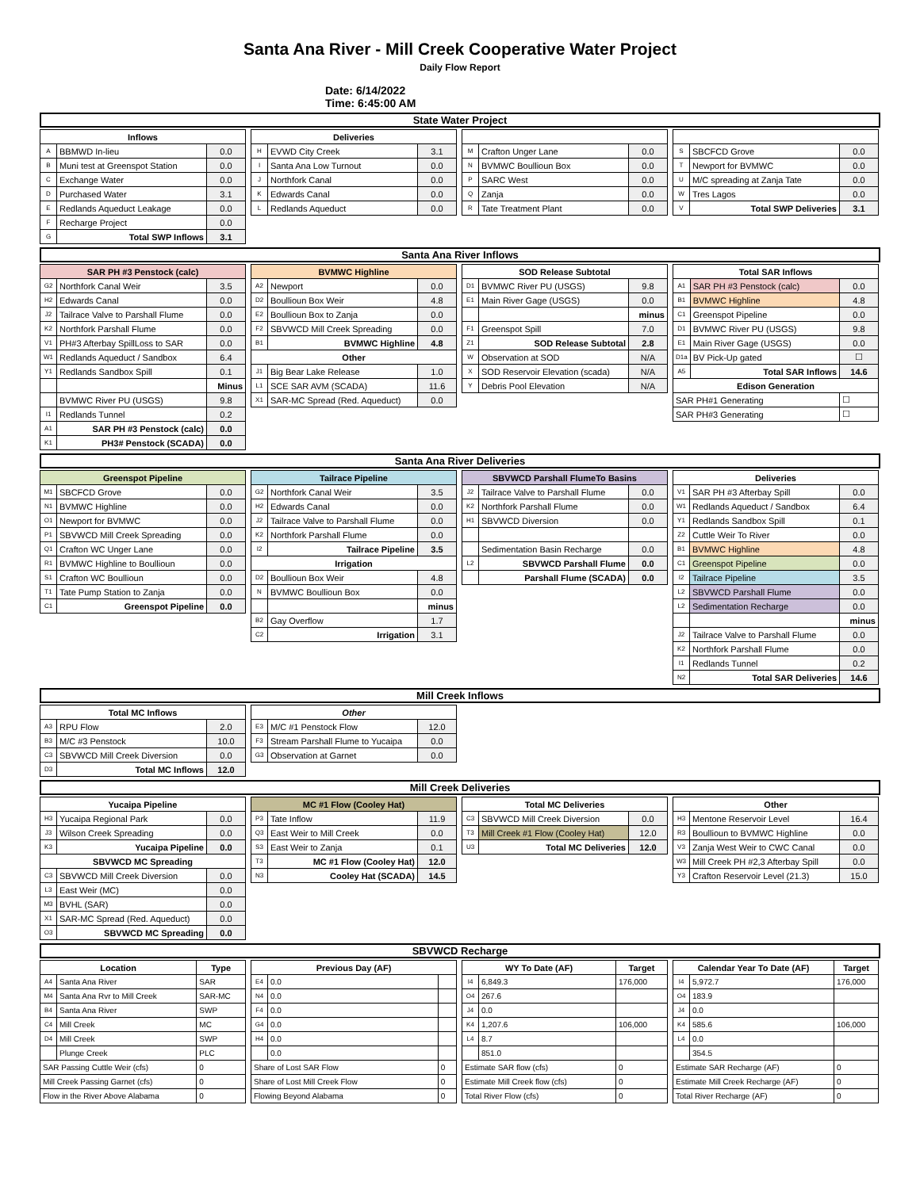Santa Ana River - Mill Creek Cooperative Water Project
Daily Flow Report
Date: 6/14/2022
Time: 6:45:00 AM
State Water Project
| Inflows | | |
| --- | --- | --- |
| A | BBMWD In-lieu | 0.0 |
| B | Muni test at Greenspot Station | 0.0 |
| C | Exchange Water | 0.0 |
| D | Purchased Water | 3.1 |
| E | Redlands Aqueduct Leakage | 0.0 |
| F | Recharge Project | 0.0 |
| G | Total SWP Inflows | 3.1 |
| Deliveries | | |
| --- | --- | --- |
| H | EVWD City Creek | 3.1 |
| I | Santa Ana Low Turnout | 0.0 |
| J | Northfork Canal | 0.0 |
| K | Edwards Canal | 0.0 |
| L | Redlands Aqueduct | 0.0 |
| M | Crafton Unger Lane | 0.0 |
| N | BVMWC Boullioun Box | 0.0 |
| P | SARC West | 0.0 |
| Q | Zanja | 0.0 |
| R | Tate Treatment Plant | 0.0 |
| S | SBCFCD Grove | 0.0 |
| T | Newport for BVMWC | 0.0 |
| U | M/C spreading at Zanja Tate | 0.0 |
| W | Tres Lagos | 0.0 |
| V | Total SWP Deliveries | 3.1 |
Santa Ana River Inflows
| SAR PH #3 Penstock (calc) | | |
| --- | --- | --- |
| G2 | Northfork Canal Weir | 3.5 |
| H2 | Edwards Canal | 0.0 |
| J2 | Tailrace Valve to Parshall Flume | 0.0 |
| K2 | Northfork Parshall Flume | 0.0 |
| V1 | PH#3 Afterbay SpillLoss to SAR | 0.0 |
| W1 | Redlands Aqueduct / Sandbox | 6.4 |
| Y1 | Redlands Sandbox Spill | 0.1 |
| | | Minus |
| | BVMWC River PU (USGS) | 9.8 |
| I1 | Redlands Tunnel | 0.2 |
| A1 | SAR PH #3 Penstock (calc) | 0.0 |
| K1 | PH3# Penstock (SCADA) | 0.0 |
| BVMWC Highline | | |
| --- | --- | --- |
| A2 | Newport | 0.0 |
| D2 | Boullioun Box Weir | 4.8 |
| E2 | Boullioun Box to Zanja | 0.0 |
| F2 | SBVWCD Mill Creek Spreading | 0.0 |
| B1 | BVMWC Highline | 4.8 |
| Other | | |
| J1 | Big Bear Lake Release | 1.0 |
| L1 | SCE SAR AVM (SCADA) | 11.6 |
| X1 | SAR-MC Spread (Red. Aqueduct) | 0.0 |
| SOD Release Subtotal | | |
| --- | --- | --- |
| D1 | BVMWC River PU (USGS) | 9.8 |
| E1 | Main River Gage (USGS) | 0.0 |
| | | minus |
| F1 | Greenspot Spill | 7.0 |
| Z1 | SOD Release Subtotal | 2.8 |
| W | Observation at SOD | N/A |
| X | SOD Reservoir Elevation (scada) | N/A |
| Y | Debris Pool Elevation | N/A |
| Total SAR Inflows | | |
| --- | --- | --- |
| A1 | SAR PH #3 Penstock (calc) | 0.0 |
| B1 | BVMWC Highline | 4.8 |
| C1 | Greenspot Pipeline | 0.0 |
| D1 | BVMWC River PU (USGS) | 9.8 |
| E1 | Main River Gage (USGS) | 0.0 |
| D1a | BV Pick-Up gated | ☐ |
| A5 | Total SAR Inflows | 14.6 |
| Edison Generation | | |
| SAR PH#1 Generating | | ☐ |
| SAR PH#3 Generating | | ☐ |
Santa Ana River Deliveries
| Greenspot Pipeline | | |
| --- | --- | --- |
| M1 | SBCFCD Grove | 0.0 |
| N1 | BVMWC Highline | 0.0 |
| O1 | Newport for BVMWC | 0.0 |
| P1 | SBVWCD Mill Creek Spreading | 0.0 |
| Q1 | Crafton WC Unger Lane | 0.0 |
| R1 | BVMWC Highline to Boullioun | 0.0 |
| S1 | Crafton WC Boullioun | 0.0 |
| T1 | Tate Pump Station to Zanja | 0.0 |
| C1 | Greenspot Pipeline | 0.0 |
| Tailrace Pipeline | | |
| --- | --- | --- |
| G2 | Northfork Canal Weir | 3.5 |
| H2 | Edwards Canal | 0.0 |
| J2 | Tailrace Valve to Parshall Flume | 0.0 |
| K2 | Northfork Parshall Flume | 0.0 |
| I2 | Tailrace Pipeline | 3.5 |
| Irrigation | | |
| D2 | Boullioun Box Weir | 4.8 |
| N | BVMWC Boullioun Box | 0.0 |
| | | minus |
| B2 | Gay Overflow | 1.7 |
| C2 | Irrigation | 3.1 |
| SBVWCD Parshall FlumeTo Basins | | |
| --- | --- | --- |
| J2 | Tailrace Valve to Parshall Flume | 0.0 |
| K2 | Northfork Parshall Flume | 0.0 |
| H1 | SBVWCD Diversion | 0.0 |
| | Sedimentation Basin Recharge | 0.0 |
| L2 | SBVWCD Parshall Flume | 0.0 |
| | Parshall Flume (SCADA) | 0.0 |
| Deliveries | | |
| --- | --- | --- |
| V1 | SAR PH #3 Afterbay Spill | 0.0 |
| W1 | Redlands Aqueduct / Sandbox | 6.4 |
| Y1 | Redlands Sandbox Spill | 0.1 |
| Z2 | Cuttle Weir To River | 0.0 |
| B1 | BVMWC Highline | 4.8 |
| C1 | Greenspot Pipeline | 0.0 |
| I2 | Tailrace Pipeline | 3.5 |
| L2 | SBVWCD Parshall Flume | 0.0 |
| L2 | Sedimentation Recharge | 0.0 |
| | | minus |
| J2 | Tailrace Valve to Parshall Flume | 0.0 |
| K2 | Northfork Parshall Flume | 0.0 |
| I1 | Redlands Tunnel | 0.2 |
| N2 | Total SAR Deliveries | 14.6 |
Mill Creek Inflows
| Total MC Inflows | | |
| --- | --- | --- |
| A3 | RPU Flow | 2.0 |
| B3 | M/C #3 Penstock | 10.0 |
| C3 | SBVWCD Mill Creek Diversion | 0.0 |
| D3 | Total MC Inflows | 12.0 |
| Other | | |
| --- | --- | --- |
| E3 | M/C #1 Penstock Flow | 12.0 |
| F3 | Stream Parshall Flume to Yucaipa | 0.0 |
| G3 | Observation at Garnet | 0.0 |
Mill Creek Deliveries
| Yucaipa Pipeline | | |
| --- | --- | --- |
| H3 | Yucaipa Regional Park | 0.0 |
| J3 | Wilson Creek Spreading | 0.0 |
| K3 | Yucaipa Pipeline | 0.0 |
| SBVWCD MC Spreading | | |
| C3 | SBVWCD Mill Creek Diversion | 0.0 |
| L3 | East Weir (MC) | 0.0 |
| M3 | BVHL (SAR) | 0.0 |
| X1 | SAR-MC Spread (Red. Aqueduct) | 0.0 |
| O3 | SBVWCD MC Spreading | 0.0 |
| MC #1 Flow (Cooley Hat) | | |
| --- | --- | --- |
| P3 | Tate Inflow | 11.9 |
| Q3 | East Weir to Mill Creek | 0.0 |
| S3 | East Weir to Zanja | 0.1 |
| T3 | MC #1 Flow (Cooley Hat) | 12.0 |
| N3 | Cooley Hat (SCADA) | 14.5 |
| Total MC Deliveries | | |
| --- | --- | --- |
| C3 | SBVWCD Mill Creek Diversion | 0.0 |
| T3 | Mill Creek #1 Flow (Cooley Hat) | 12.0 |
| U3 | Total MC Deliveries | 12.0 |
| Other | | |
| --- | --- | --- |
| H3 | Mentone Reservoir Level | 16.4 |
| R3 | Boullioun to BVMWC Highline | 0.0 |
| V3 | Zanja West Weir to CWC Canal | 0.0 |
| W3 | Mill Creek PH #2,3 Afterbay Spill | 0.0 |
| Y3 | Crafton Reservoir Level (21.3) | 15.0 |
SBVWCD Recharge
| Location | | Type |
| --- | --- | --- |
| A4 | Santa Ana River | SAR |
| M4 | Santa Ana Rvr to Mill Creek | SAR-MC |
| B4 | Santa Ana River | SWP |
| C4 | Mill Creek | MC |
| D4 | Mill Creek | SWP |
| | Plunge Creek | PLC |
| SAR Passing Cuttle Weir (cfs) | | 0 |
| Mill Creek Passing Garnet (cfs) | | 0 |
| Flow in the River Above Alabama | | 0 |
| Previous Day (AF) | | |
| --- | --- | --- |
| E4 | 0.0 | |
| N4 | 0.0 | |
| F4 | 0.0 | |
| G4 | 0.0 | |
| H4 | 0.0 | |
| | 0.0 | |
| Share of Lost SAR Flow | | 0 |
| Share of Lost Mill Creek Flow | | 0 |
| Flowing Beyond Alabama | | 0 |
| WY To Date (AF) | | Target |
| --- | --- | --- |
| I4 | 6,849.3 | 176,000 |
| O4 | 267.6 | |
| J4 | 0.0 | |
| K4 | 1,207.6 | 106,000 |
| L4 | 8.7 | |
| | 851.0 | |
| Estimate SAR flow (cfs) | | 0 |
| Estimate Mill Creek flow (cfs) | | 0 |
| Total River Flow (cfs) | | 0 |
| Calendar Year To Date (AF) | | Target |
| --- | --- | --- |
| I4 | 5,972.7 | 176,000 |
| O4 | 183.9 | |
| J4 | 0.0 | |
| K4 | 585.6 | 106,000 |
| L4 | 0.0 | |
| | 354.5 | |
| Estimate SAR Recharge (AF) | | 0 |
| Estimate Mill Creek Recharge (AF) | | 0 |
| Total River Recharge (AF) | | 0 |